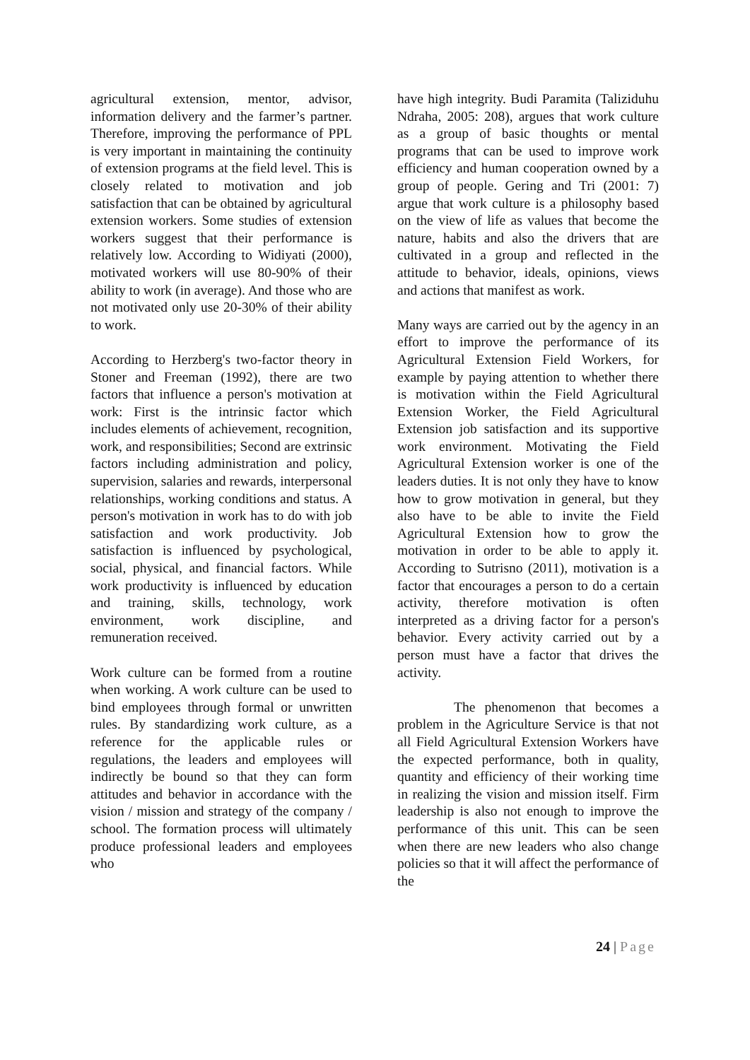agricultural extension, mentor, advisor, information delivery and the farmer’s partner. Therefore, improving the performance of PPL is very important in maintaining the continuity of extension programs at the field level. This is closely related to motivation and job satisfaction that can be obtained by agricultural extension workers. Some studies of extension workers suggest that their performance is relatively low. According to Widiyati (2000), motivated workers will use 80-90% of their ability to work (in average). And those who are not motivated only use 20-30% of their ability to work.
According to Herzberg's two-factor theory in Stoner and Freeman (1992), there are two factors that influence a person's motivation at work: First is the intrinsic factor which includes elements of achievement, recognition, work, and responsibilities; Second are extrinsic factors including administration and policy, supervision, salaries and rewards, interpersonal relationships, working conditions and status. A person's motivation in work has to do with job satisfaction and work productivity. Job satisfaction is influenced by psychological, social, physical, and financial factors. While work productivity is influenced by education and training, skills, technology, work environment, work discipline, and remuneration received.
Work culture can be formed from a routine when working. A work culture can be used to bind employees through formal or unwritten rules. By standardizing work culture, as a reference for the applicable rules or regulations, the leaders and employees will indirectly be bound so that they can form attitudes and behavior in accordance with the vision / mission and strategy of the company / school. The formation process will ultimately produce professional leaders and employees who
have high integrity. Budi Paramita (Taliziduhu Ndraha, 2005: 208), argues that work culture as a group of basic thoughts or mental programs that can be used to improve work efficiency and human cooperation owned by a group of people. Gering and Tri (2001: 7) argue that work culture is a philosophy based on the view of life as values that become the nature, habits and also the drivers that are cultivated in a group and reflected in the attitude to behavior, ideals, opinions, views and actions that manifest as work.
Many ways are carried out by the agency in an effort to improve the performance of its Agricultural Extension Field Workers, for example by paying attention to whether there is motivation within the Field Agricultural Extension Worker, the Field Agricultural Extension job satisfaction and its supportive work environment. Motivating the Field Agricultural Extension worker is one of the leaders duties. It is not only they have to know how to grow motivation in general, but they also have to be able to invite the Field Agricultural Extension how to grow the motivation in order to be able to apply it. According to Sutrisno (2011), motivation is a factor that encourages a person to do a certain activity, therefore motivation is often interpreted as a driving factor for a person's behavior. Every activity carried out by a person must have a factor that drives the activity.
The phenomenon that becomes a problem in the Agriculture Service is that not all Field Agricultural Extension Workers have the expected performance, both in quality, quantity and efficiency of their working time in realizing the vision and mission itself. Firm leadership is also not enough to improve the performance of this unit. This can be seen when there are new leaders who also change policies so that it will affect the performance of the
24 | Page